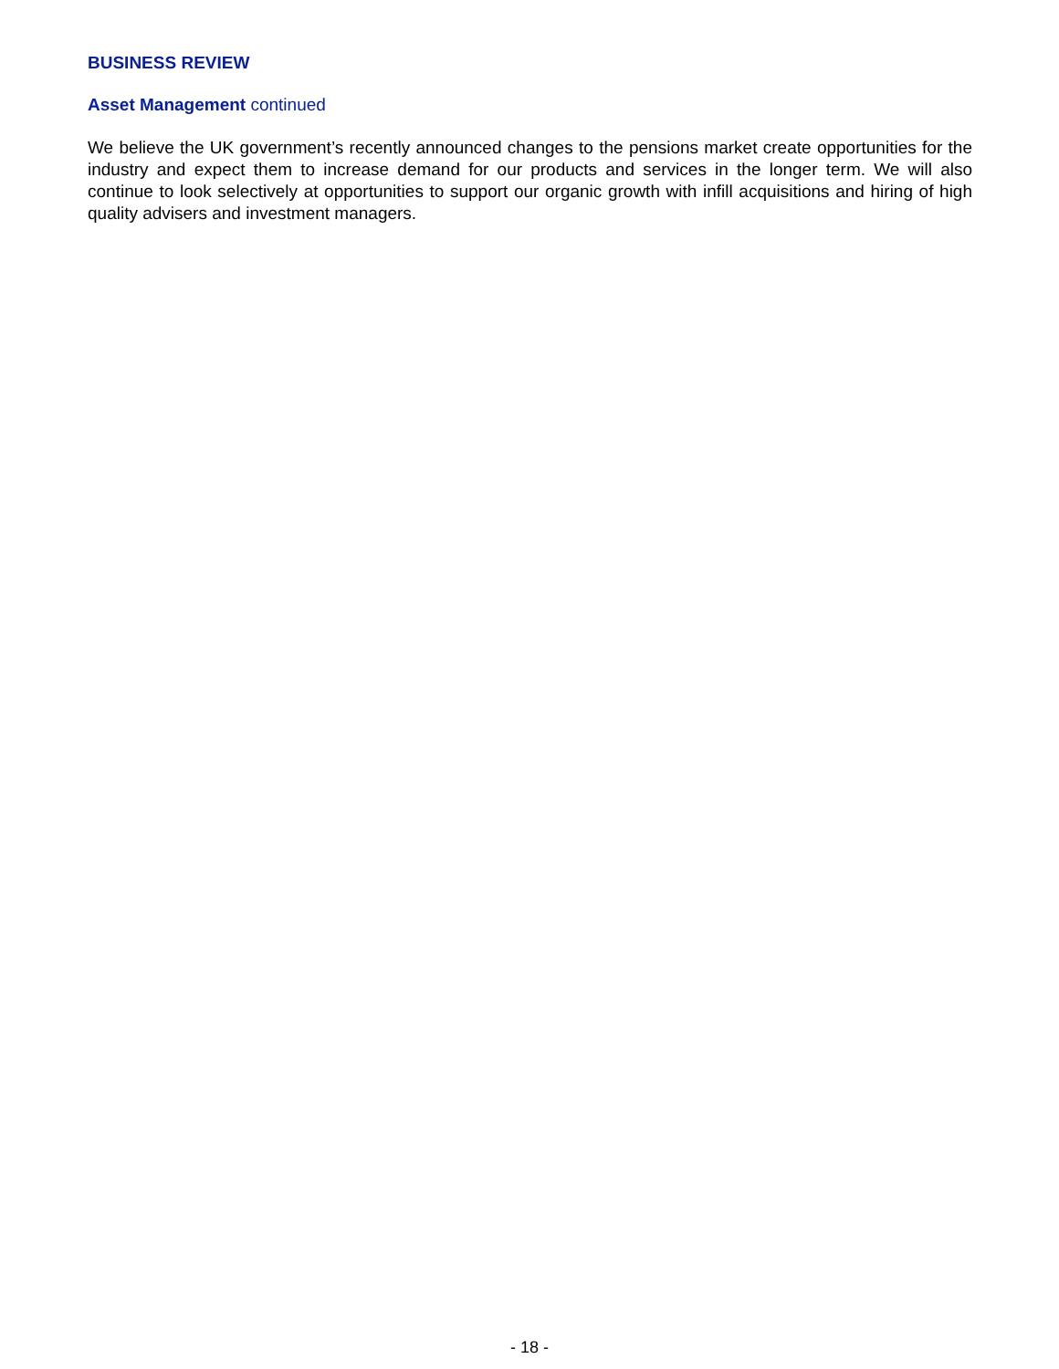BUSINESS REVIEW
Asset Management continued
We believe the UK government’s recently announced changes to the pensions market create opportunities for the industry and expect them to increase demand for our products and services in the longer term. We will also continue to look selectively at opportunities to support our organic growth with infill acquisitions and hiring of high quality advisers and investment managers.
- 18 -